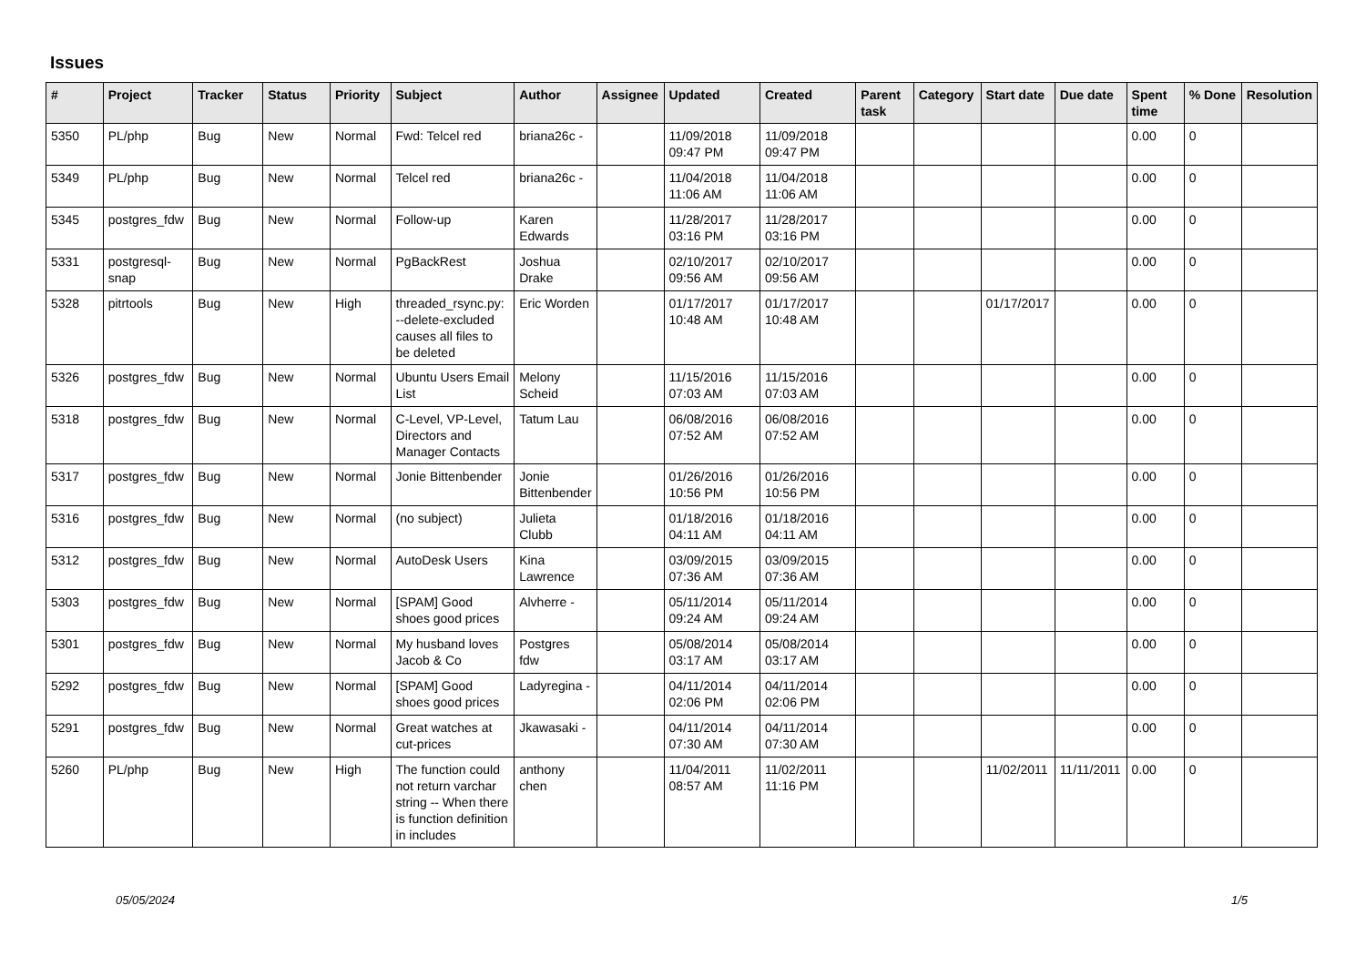Issues
| # | Project | Tracker | Status | Priority | Subject | Author | Assignee | Updated | Created | Parent task | Category | Start date | Due date | Spent time | % Done | Resolution |
| --- | --- | --- | --- | --- | --- | --- | --- | --- | --- | --- | --- | --- | --- | --- | --- | --- |
| 5350 | PL/php | Bug | New | Normal | Fwd: Telcel red | briana26c - | | 11/09/2018 09:47 PM | 11/09/2018 09:47 PM | | | | | 0.00 | 0 | |
| 5349 | PL/php | Bug | New | Normal | Telcel red | briana26c - | | 11/04/2018 11:06 AM | 11/04/2018 11:06 AM | | | | | 0.00 | 0 | |
| 5345 | postgres_fdw | Bug | New | Normal | Follow-up | Karen Edwards | | 11/28/2017 03:16 PM | 11/28/2017 03:16 PM | | | | | 0.00 | 0 | |
| 5331 | postgresql-snap | Bug | New | Normal | PgBackRest | Joshua Drake | | 02/10/2017 09:56 AM | 02/10/2017 09:56 AM | | | | | 0.00 | 0 | |
| 5328 | pitrtools | Bug | New | High | threaded_rsync.py: --delete-excluded causes all files to be deleted | Eric Worden | | 01/17/2017 10:48 AM | 01/17/2017 10:48 AM | | | 01/17/2017 | | 0.00 | 0 | |
| 5326 | postgres_fdw | Bug | New | Normal | Ubuntu Users Email List | Melony Scheid | | 11/15/2016 07:03 AM | 11/15/2016 07:03 AM | | | | | 0.00 | 0 | |
| 5318 | postgres_fdw | Bug | New | Normal | C-Level, VP-Level, Directors and Manager Contacts | Tatum Lau | | 06/08/2016 07:52 AM | 06/08/2016 07:52 AM | | | | | 0.00 | 0 | |
| 5317 | postgres_fdw | Bug | New | Normal | Jonie Bittenbender | Jonie Bittenbender | | 01/26/2016 10:56 PM | 01/26/2016 10:56 PM | | | | | 0.00 | 0 | |
| 5316 | postgres_fdw | Bug | New | Normal | (no subject) | Julieta Clubb | | 01/18/2016 04:11 AM | 01/18/2016 04:11 AM | | | | | 0.00 | 0 | |
| 5312 | postgres_fdw | Bug | New | Normal | AutoDesk Users | Kina Lawrence | | 03/09/2015 07:36 AM | 03/09/2015 07:36 AM | | | | | 0.00 | 0 | |
| 5303 | postgres_fdw | Bug | New | Normal | [SPAM] Good shoes good prices | Alvherre - | | 05/11/2014 09:24 AM | 05/11/2014 09:24 AM | | | | | 0.00 | 0 | |
| 5301 | postgres_fdw | Bug | New | Normal | My husband loves Jacob & Co | Postgres fdw | | 05/08/2014 03:17 AM | 05/08/2014 03:17 AM | | | | | 0.00 | 0 | |
| 5292 | postgres_fdw | Bug | New | Normal | [SPAM] Good shoes good prices | Ladyregina - | | 04/11/2014 02:06 PM | 04/11/2014 02:06 PM | | | | | 0.00 | 0 | |
| 5291 | postgres_fdw | Bug | New | Normal | Great watches at cut-prices | Jkawasaki - | | 04/11/2014 07:30 AM | 04/11/2014 07:30 AM | | | | | 0.00 | 0 | |
| 5260 | PL/php | Bug | New | High | The function could not return varchar string -- When there is function definition in includes | anthony chen | | 11/04/2011 08:57 AM | 11/02/2011 11:16 PM | | | 11/02/2011 | 11/11/2011 | 0.00 | 0 | |
05/05/2024 1/5